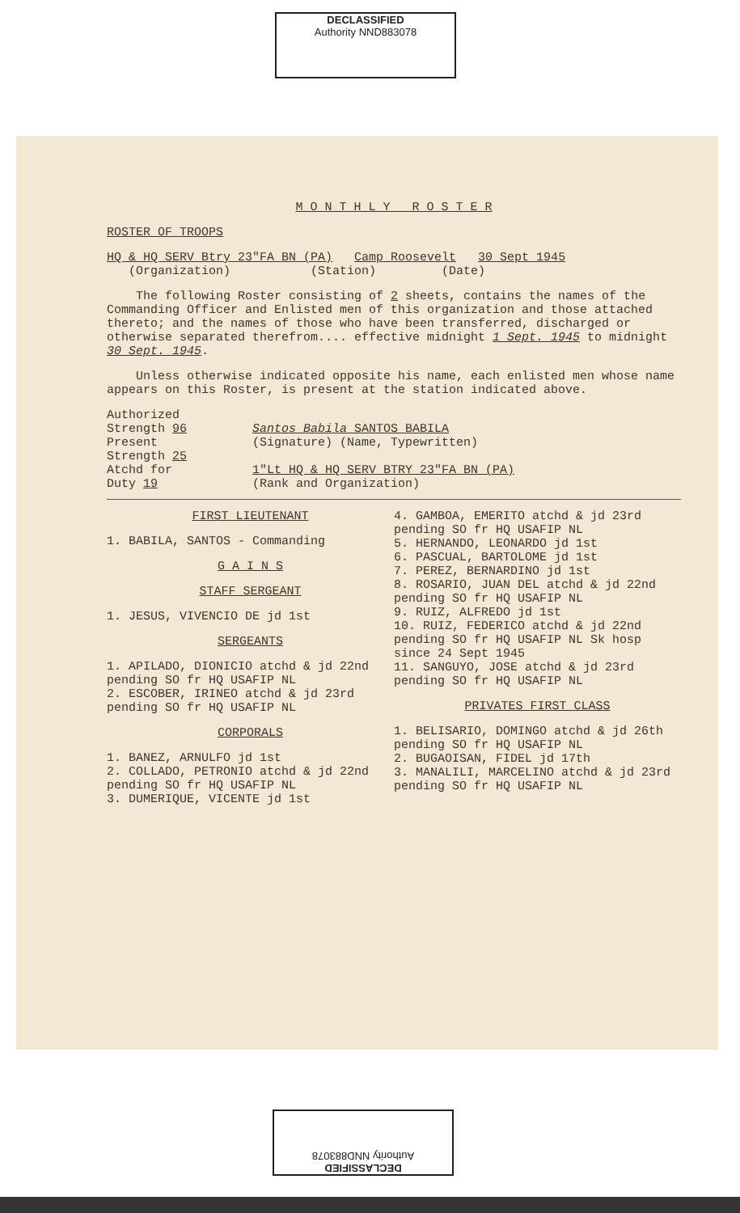DECLASSIFIED
Authority NND883078
M O N T H L Y R O S T E R
ROSTER OF TROOPS
HQ & HQ SERV Btry 23"FA BN (PA) Camp Roosevelt 30 Sept 1945
(Organization) (Station) (Date)
The following Roster consisting of 2 sheets, contains the names of the Commanding Officer and Enlisted men of this organization and those attached thereto; and the names of those who have been transferred, discharged or otherwise separated therefrom.... effective midnight 1 Sept. 1945 to midnight 30 Sept. 1945.
Unless otherwise indicated opposite his name, each enlisted men whose name appears on this Roster, is present at the station indicated above.
Authorized
Strength 96
Present
Strength 25
Atchd for
Duty 19
Santos Babila SANTOS BABILA
(Signature) (Name, Typewritten)
1"Lt HQ & HQ SERV BTRY 23"FA BN (PA)
(Rank and Organization)
FIRST LIEUTENANT
1. BABILA, SANTOS - Commanding
G A I N S
STAFF SERGEANT
1. JESUS, VIVENCIO DE jd 1st
SERGEANTS
1. APILADO, DIONICIO atchd & jd 22nd pending SO fr HQ USAFIP NL
2. ESCOBER, IRINEO atchd & jd 23rd pending SO fr HQ USAFIP NL
CORPORALS
1. BANEZ, ARNULFO jd 1st
2. COLLADO, PETRONIO atchd & jd 22nd pending SO fr HQ USAFIP NL
3. DUMERIQUE, VICENTE jd 1st
4. GAMBOA, EMERITO atchd & jd 23rd pending SO fr HQ USAFIP NL
5. HERNANDO, LEONARDO jd 1st
6. PASCUAL, BARTOLOME jd 1st
7. PEREZ, BERNARDINO jd 1st
8. ROSARIO, JUAN DEL atchd & jd 22nd pending SO fr HQ USAFIP NL
9. RUIZ, ALFREDO jd 1st
10. RUIZ, FEDERICO atchd & jd 22nd pending SO fr HQ USAFIP NL Sk hosp since 24 Sept 1945
11. SANGUYO, JOSE atchd & jd 23rd pending SO fr HQ USAFIP NL
PRIVATES FIRST CLASS
1. BELISARIO, DOMINGO atchd & jd 26th pending SO fr HQ USAFIP NL
2. BUGAOISAN, FIDEL jd 17th
3. MANALILI, MARCELINO atchd & jd 23rd pending SO fr HQ USAFIP NL
DECLASSIFIED
Authority NND883078